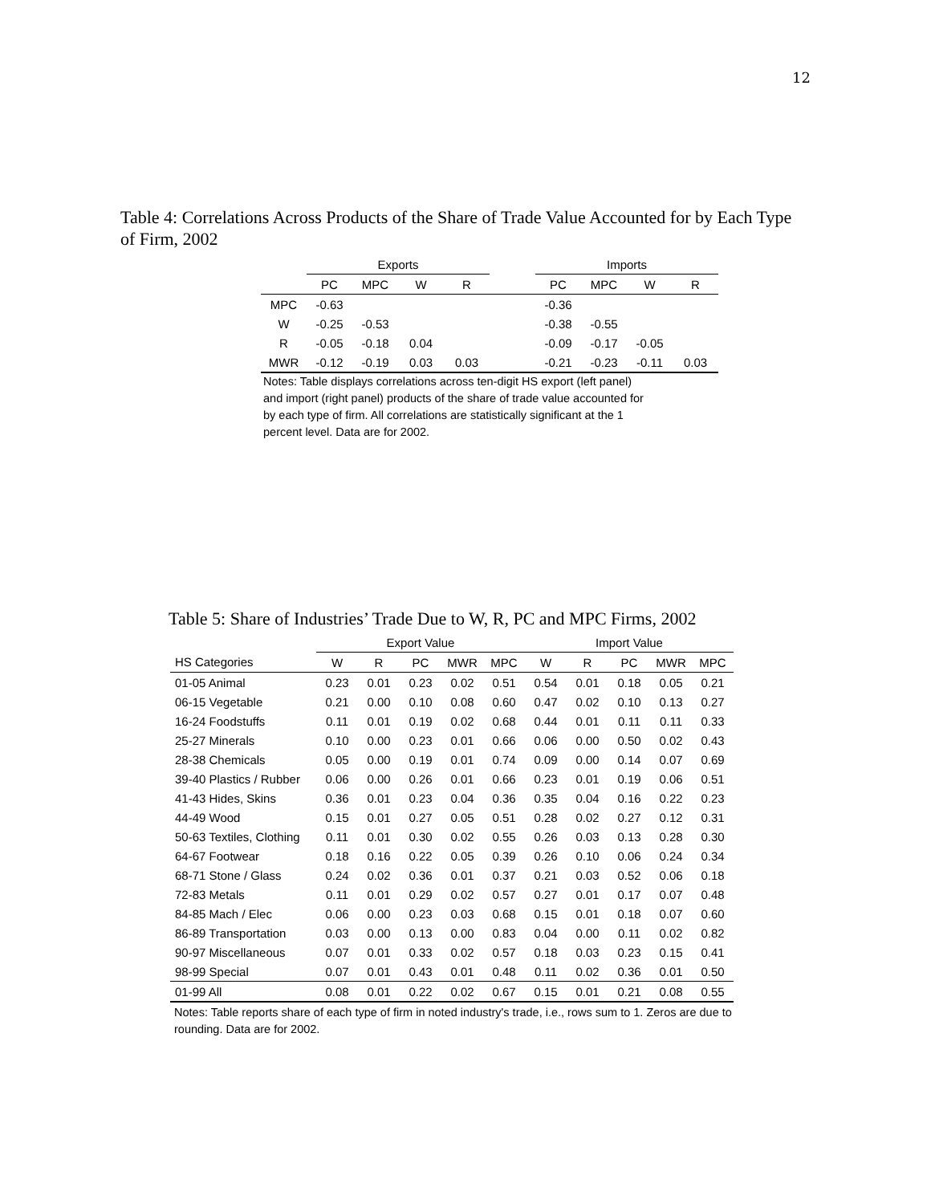12
Table 4: Correlations Across Products of the Share of Trade Value Accounted for by Each Type of Firm, 2002
| | Exports | | | | | Imports | | | |
| --- | --- | --- | --- | --- | --- | --- | --- | --- | --- |
| | PC | MPC | W | R | | PC | MPC | W | R |
| MPC | -0.63 | | | | | -0.36 | | | |
| W | -0.25 | -0.53 | | | | -0.38 | -0.55 | | |
| R | -0.05 | -0.18 | 0.04 | | | -0.09 | -0.17 | -0.05 | |
| MWR | -0.12 | -0.19 | 0.03 | 0.03 | | -0.21 | -0.23 | -0.11 | 0.03 |
Notes: Table displays correlations across ten-digit HS export (left panel) and import (right panel) products of the share of trade value accounted for by each type of firm. All correlations are statistically significant at the 1 percent level. Data are for 2002.
Table 5: Share of Industries’ Trade Due to W, R, PC and MPC Firms, 2002
| | Export Value | | | | | Import Value | | | | |
| --- | --- | --- | --- | --- | --- | --- | --- | --- | --- | --- |
| HS Categories | W | R | PC | MWR | MPC | W | R | PC | MWR | MPC |
| 01-05 Animal | 0.23 | 0.01 | 0.23 | 0.02 | 0.51 | 0.54 | 0.01 | 0.18 | 0.05 | 0.21 |
| 06-15 Vegetable | 0.21 | 0.00 | 0.10 | 0.08 | 0.60 | 0.47 | 0.02 | 0.10 | 0.13 | 0.27 |
| 16-24 Foodstuffs | 0.11 | 0.01 | 0.19 | 0.02 | 0.68 | 0.44 | 0.01 | 0.11 | 0.11 | 0.33 |
| 25-27 Minerals | 0.10 | 0.00 | 0.23 | 0.01 | 0.66 | 0.06 | 0.00 | 0.50 | 0.02 | 0.43 |
| 28-38 Chemicals | 0.05 | 0.00 | 0.19 | 0.01 | 0.74 | 0.09 | 0.00 | 0.14 | 0.07 | 0.69 |
| 39-40 Plastics / Rubber | 0.06 | 0.00 | 0.26 | 0.01 | 0.66 | 0.23 | 0.01 | 0.19 | 0.06 | 0.51 |
| 41-43 Hides, Skins | 0.36 | 0.01 | 0.23 | 0.04 | 0.36 | 0.35 | 0.04 | 0.16 | 0.22 | 0.23 |
| 44-49 Wood | 0.15 | 0.01 | 0.27 | 0.05 | 0.51 | 0.28 | 0.02 | 0.27 | 0.12 | 0.31 |
| 50-63 Textiles, Clothing | 0.11 | 0.01 | 0.30 | 0.02 | 0.55 | 0.26 | 0.03 | 0.13 | 0.28 | 0.30 |
| 64-67 Footwear | 0.18 | 0.16 | 0.22 | 0.05 | 0.39 | 0.26 | 0.10 | 0.06 | 0.24 | 0.34 |
| 68-71 Stone / Glass | 0.24 | 0.02 | 0.36 | 0.01 | 0.37 | 0.21 | 0.03 | 0.52 | 0.06 | 0.18 |
| 72-83 Metals | 0.11 | 0.01 | 0.29 | 0.02 | 0.57 | 0.27 | 0.01 | 0.17 | 0.07 | 0.48 |
| 84-85 Mach / Elec | 0.06 | 0.00 | 0.23 | 0.03 | 0.68 | 0.15 | 0.01 | 0.18 | 0.07 | 0.60 |
| 86-89 Transportation | 0.03 | 0.00 | 0.13 | 0.00 | 0.83 | 0.04 | 0.00 | 0.11 | 0.02 | 0.82 |
| 90-97 Miscellaneous | 0.07 | 0.01 | 0.33 | 0.02 | 0.57 | 0.18 | 0.03 | 0.23 | 0.15 | 0.41 |
| 98-99 Special | 0.07 | 0.01 | 0.43 | 0.01 | 0.48 | 0.11 | 0.02 | 0.36 | 0.01 | 0.50 |
| 01-99 All | 0.08 | 0.01 | 0.22 | 0.02 | 0.67 | 0.15 | 0.01 | 0.21 | 0.08 | 0.55 |
Notes: Table reports share of each type of firm in noted industry's trade, i.e., rows sum to 1. Zeros are due to rounding. Data are for 2002.